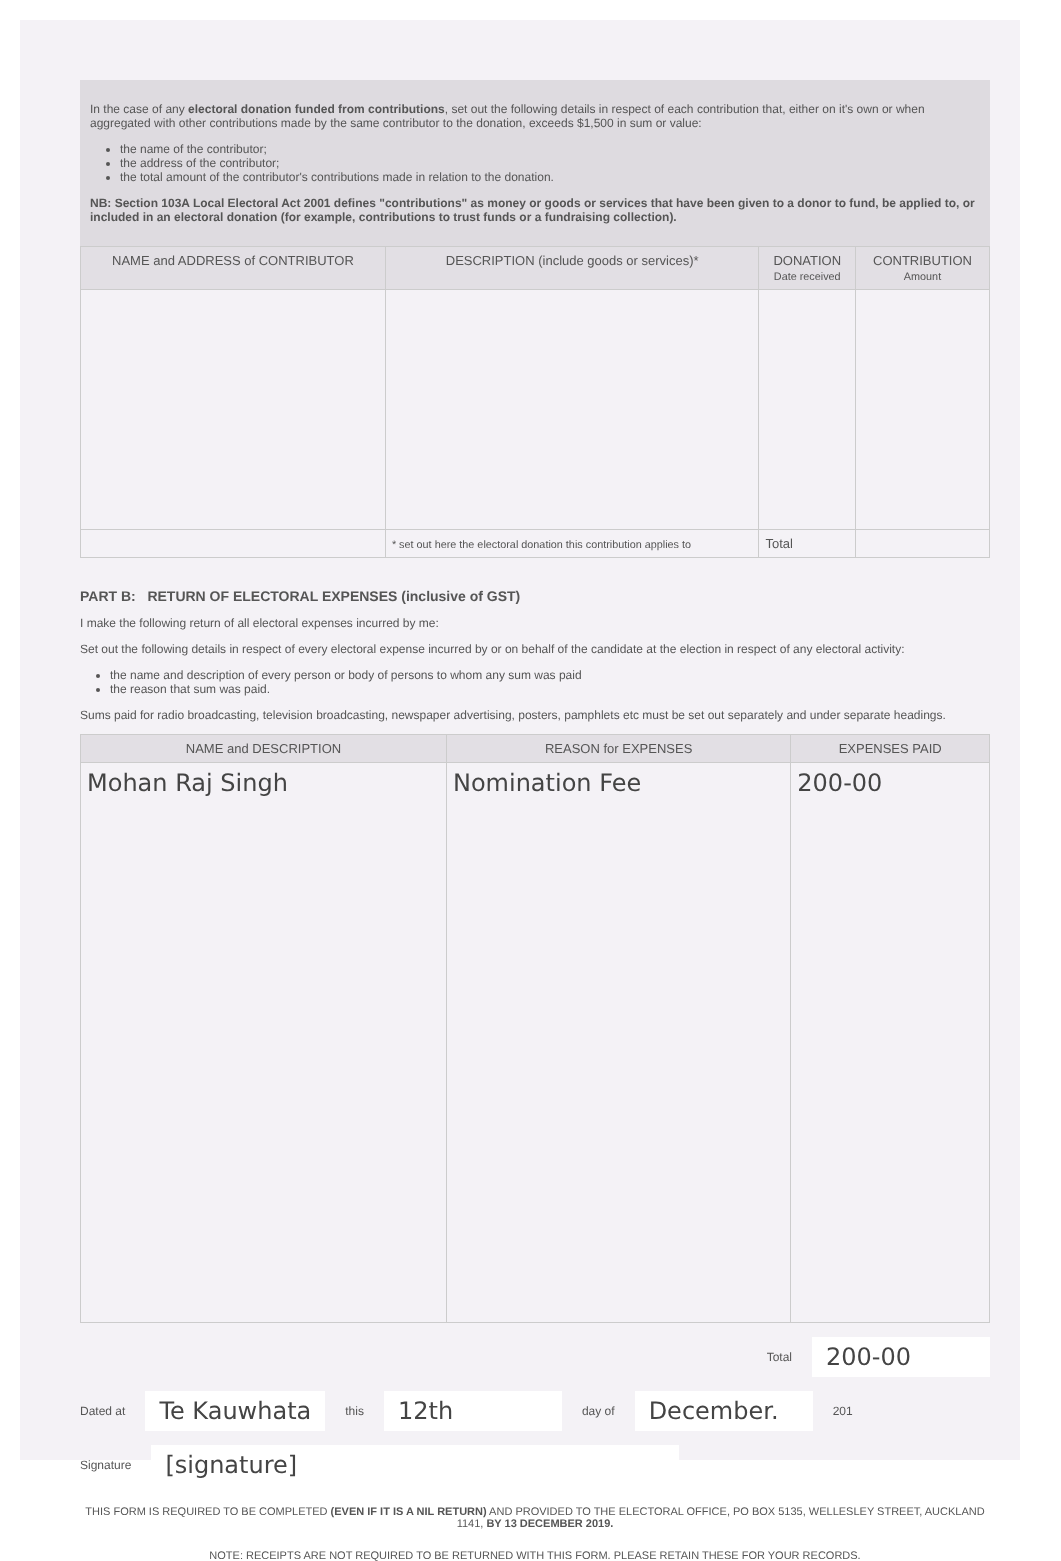In the case of any electoral donation funded from contributions, set out the following details in respect of each contribution that, either on it's own or when aggregated with other contributions made by the same contributor to the donation, exceeds $1,500 in sum or value:
the name of the contributor;
the address of the contributor;
the total amount of the contributor's contributions made in relation to the donation.
NB: Section 103A Local Electoral Act 2001 defines "contributions" as money or goods or services that have been given to a donor to fund, be applied to, or included in an electoral donation (for example, contributions to trust funds or a fundraising collection).
| NAME and ADDRESS of CONTRIBUTOR | DESCRIPTION (include goods or services)* | DONATION Date received | CONTRIBUTION Amount |
| --- | --- | --- | --- |
| | * set out here the electoral donation this contribution applies to | Total | |
PART B: RETURN OF ELECTORAL EXPENSES (inclusive of GST)
I make the following return of all electoral expenses incurred by me:
Set out the following details in respect of every electoral expense incurred by or on behalf of the candidate at the election in respect of any electoral activity:
the name and description of every person or body of persons to whom any sum was paid
the reason that sum was paid.
Sums paid for radio broadcasting, television broadcasting, newspaper advertising, posters, pamphlets etc must be set out separately and under separate headings.
| NAME and DESCRIPTION | REASON for EXPENSES | EXPENSES PAID |
| --- | --- | --- |
| Mohan Raj Singh | Nomination Fee | 200-00 |
Total 200-00
Dated at Te Kauwhata this 12th day of December. 201
Signature [signature]
THIS FORM IS REQUIRED TO BE COMPLETED (EVEN IF IT IS A NIL RETURN) AND PROVIDED TO THE ELECTORAL OFFICE, PO BOX 5135, WELLESLEY STREET, AUCKLAND 1141, BY 13 DECEMBER 2019.
NOTE: RECEIPTS ARE NOT REQUIRED TO BE RETURNED WITH THIS FORM. PLEASE RETAIN THESE FOR YOUR RECORDS.